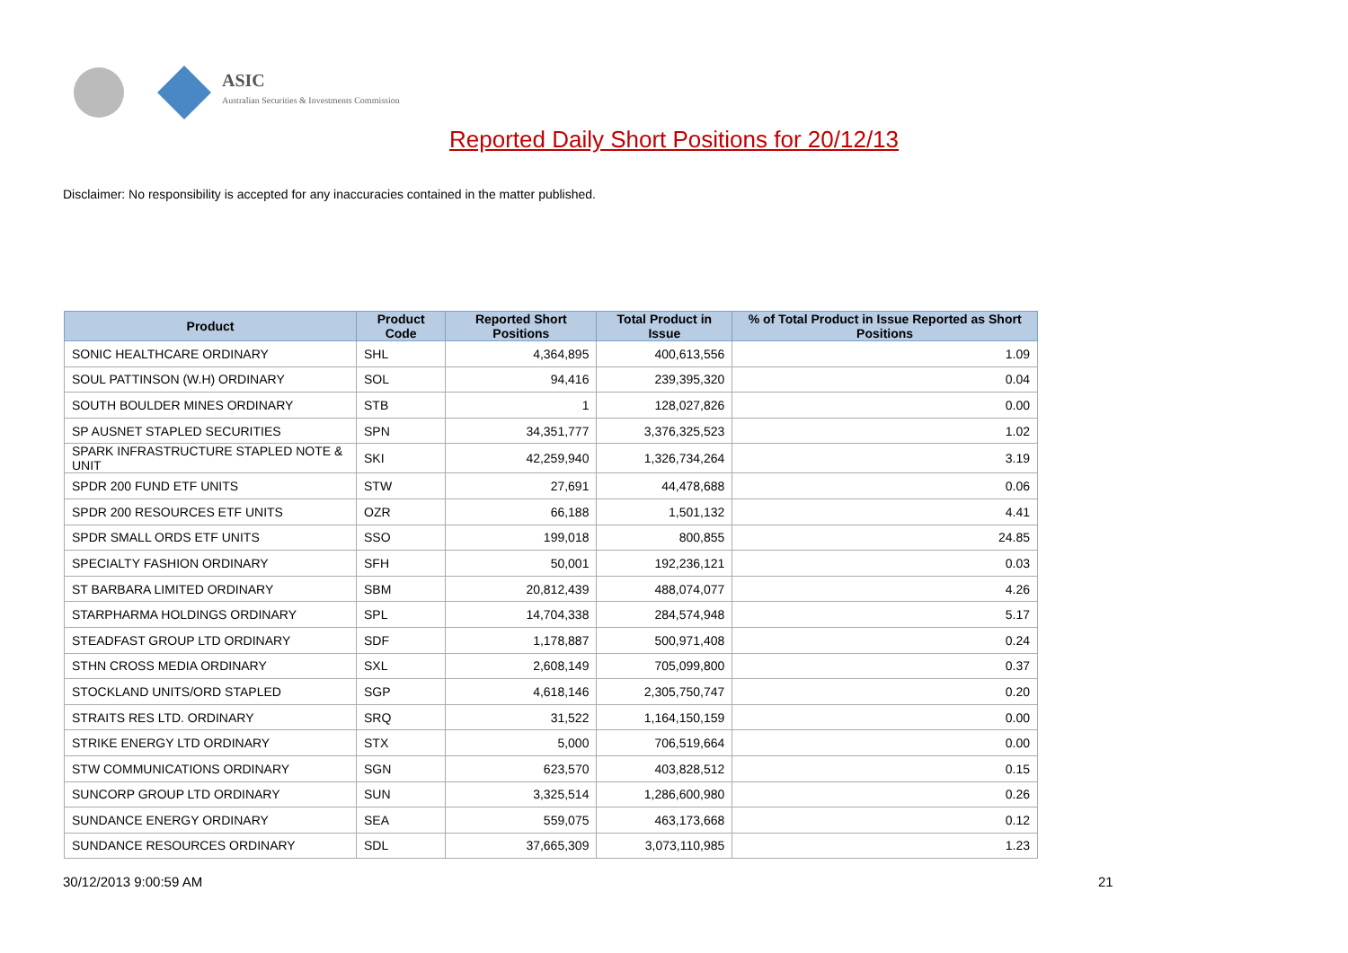ASIC
Australian Securities & Investments Commission
Reported Daily Short Positions for 20/12/13
Disclaimer: No responsibility is accepted for any inaccuracies contained in the matter published.
| Product | Product Code | Reported Short Positions | Total Product in Issue | % of Total Product in Issue Reported as Short Positions |
| --- | --- | --- | --- | --- |
| SONIC HEALTHCARE ORDINARY | SHL | 4,364,895 | 400,613,556 | 1.09 |
| SOUL PATTINSON (W.H) ORDINARY | SOL | 94,416 | 239,395,320 | 0.04 |
| SOUTH BOULDER MINES ORDINARY | STB | 1 | 128,027,826 | 0.00 |
| SP AUSNET STAPLED SECURITIES | SPN | 34,351,777 | 3,376,325,523 | 1.02 |
| SPARK INFRASTRUCTURE STAPLED NOTE & UNIT | SKI | 42,259,940 | 1,326,734,264 | 3.19 |
| SPDR 200 FUND ETF UNITS | STW | 27,691 | 44,478,688 | 0.06 |
| SPDR 200 RESOURCES ETF UNITS | OZR | 66,188 | 1,501,132 | 4.41 |
| SPDR SMALL ORDS ETF UNITS | SSO | 199,018 | 800,855 | 24.85 |
| SPECIALTY FASHION ORDINARY | SFH | 50,001 | 192,236,121 | 0.03 |
| ST BARBARA LIMITED ORDINARY | SBM | 20,812,439 | 488,074,077 | 4.26 |
| STARPHARMA HOLDINGS ORDINARY | SPL | 14,704,338 | 284,574,948 | 5.17 |
| STEADFAST GROUP LTD ORDINARY | SDF | 1,178,887 | 500,971,408 | 0.24 |
| STHN CROSS MEDIA ORDINARY | SXL | 2,608,149 | 705,099,800 | 0.37 |
| STOCKLAND UNITS/ORD STAPLED | SGP | 4,618,146 | 2,305,750,747 | 0.20 |
| STRAITS RES LTD. ORDINARY | SRQ | 31,522 | 1,164,150,159 | 0.00 |
| STRIKE ENERGY LTD ORDINARY | STX | 5,000 | 706,519,664 | 0.00 |
| STW COMMUNICATIONS ORDINARY | SGN | 623,570 | 403,828,512 | 0.15 |
| SUNCORP GROUP LTD ORDINARY | SUN | 3,325,514 | 1,286,600,980 | 0.26 |
| SUNDANCE ENERGY ORDINARY | SEA | 559,075 | 463,173,668 | 0.12 |
| SUNDANCE RESOURCES ORDINARY | SDL | 37,665,309 | 3,073,110,985 | 1.23 |
30/12/2013 9:00:59 AM 21